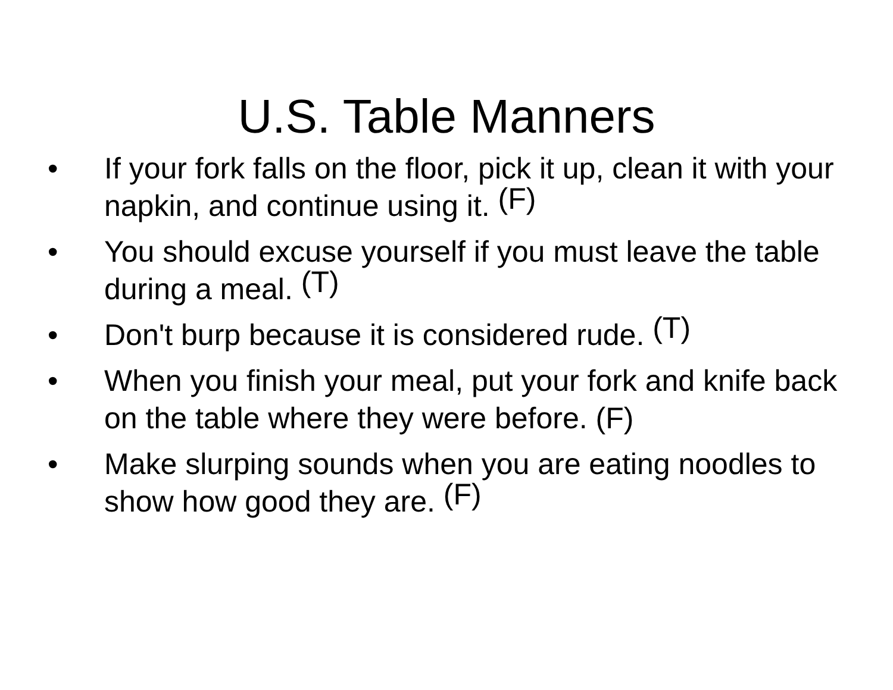U.S. Table Manners
• If your fork falls on the floor, pick it up, clean it with your napkin, and continue using it. (F)
• You should excuse yourself if you must leave the table during a meal. (T)
• Don't burp because it is considered rude. (T)
• When you finish your meal, put your fork and knife back on the table where they were before. (F)
• Make slurping sounds when you are eating noodles to show how good they are. (F)